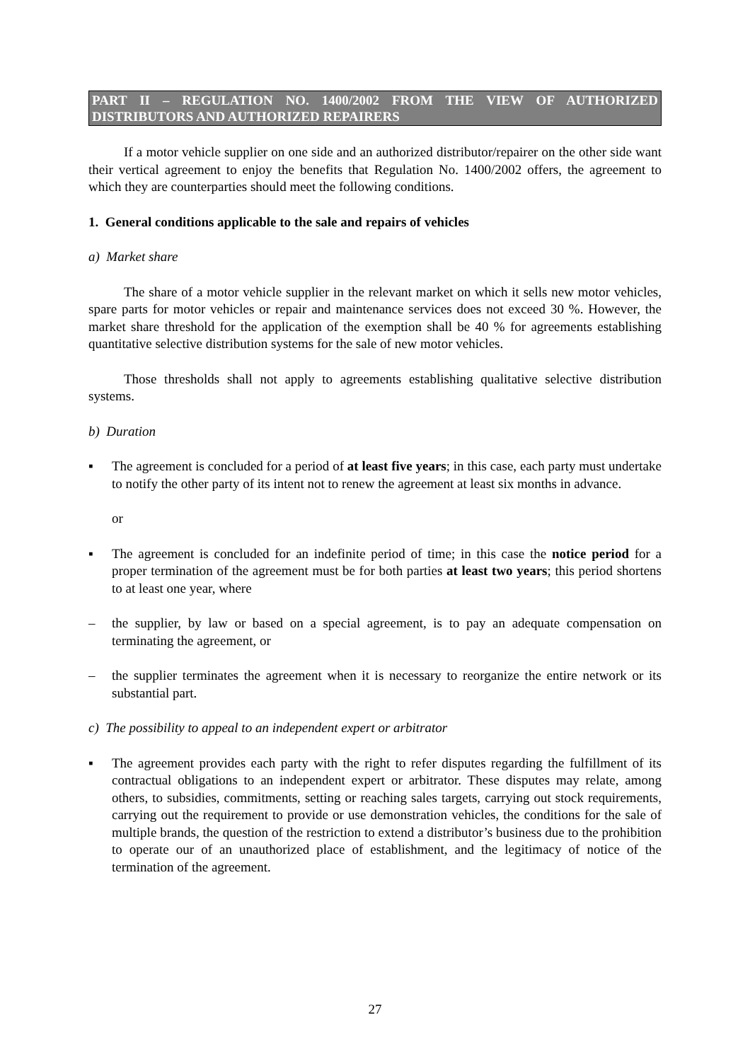PART II – REGULATION NO. 1400/2002 FROM THE VIEW OF AUTHORIZED DISTRIBUTORS AND AUTHORIZED REPAIRERS
If a motor vehicle supplier on one side and an authorized distributor/repairer on the other side want their vertical agreement to enjoy the benefits that Regulation No. 1400/2002 offers, the agreement to which they are counterparties should meet the following conditions.
1. General conditions applicable to the sale and repairs of vehicles
a) Market share
The share of a motor vehicle supplier in the relevant market on which it sells new motor vehicles, spare parts for motor vehicles or repair and maintenance services does not exceed 30 %. However, the market share threshold for the application of the exemption shall be 40 % for agreements establishing quantitative selective distribution systems for the sale of new motor vehicles.
Those thresholds shall not apply to agreements establishing qualitative selective distribution systems.
b) Duration
▪ The agreement is concluded for a period of at least five years; in this case, each party must undertake to notify the other party of its intent not to renew the agreement at least six months in advance.
or
▪ The agreement is concluded for an indefinite period of time; in this case the notice period for a proper termination of the agreement must be for both parties at least two years; this period shortens to at least one year, where
– the supplier, by law or based on a special agreement, is to pay an adequate compensation on terminating the agreement, or
– the supplier terminates the agreement when it is necessary to reorganize the entire network or its substantial part.
c) The possibility to appeal to an independent expert or arbitrator
▪ The agreement provides each party with the right to refer disputes regarding the fulfillment of its contractual obligations to an independent expert or arbitrator. These disputes may relate, among others, to subsidies, commitments, setting or reaching sales targets, carrying out stock requirements, carrying out the requirement to provide or use demonstration vehicles, the conditions for the sale of multiple brands, the question of the restriction to extend a distributor’s business due to the prohibition to operate our of an unauthorized place of establishment, and the legitimacy of notice of the termination of the agreement.
27